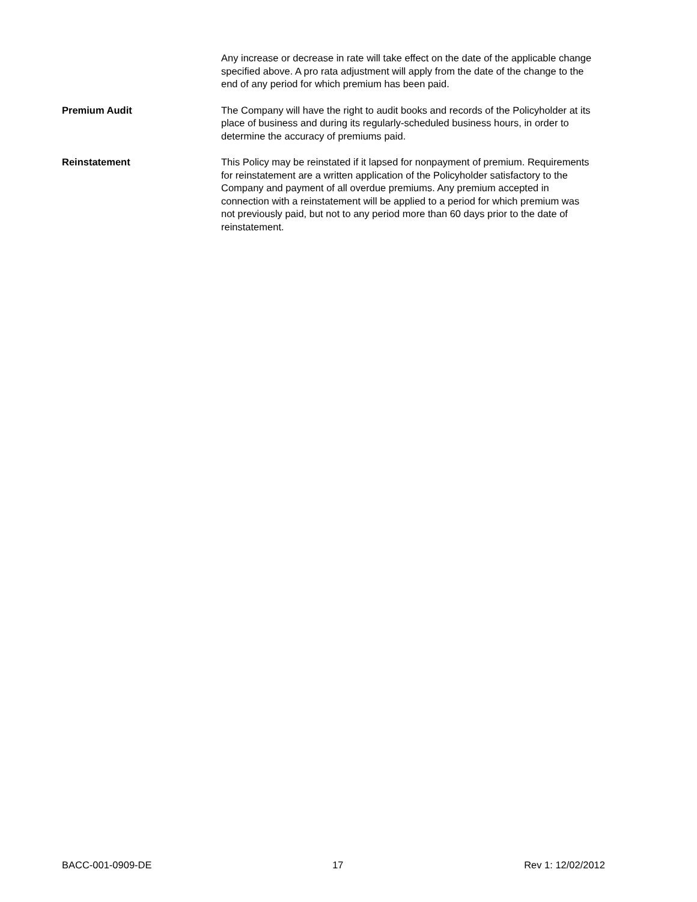Any increase or decrease in rate will take effect on the date of the applicable change specified above. A pro rata adjustment will apply from the date of the change to the end of any period for which premium has been paid.
Premium Audit The Company will have the right to audit books and records of the Policyholder at its place of business and during its regularly-scheduled business hours, in order to determine the accuracy of premiums paid.
Reinstatement This Policy may be reinstated if it lapsed for nonpayment of premium. Requirements for reinstatement are a written application of the Policyholder satisfactory to the Company and payment of all overdue premiums. Any premium accepted in connection with a reinstatement will be applied to a period for which premium was not previously paid, but not to any period more than 60 days prior to the date of reinstatement.
BACC-001-0909-DE 17 Rev 1: 12/02/2012